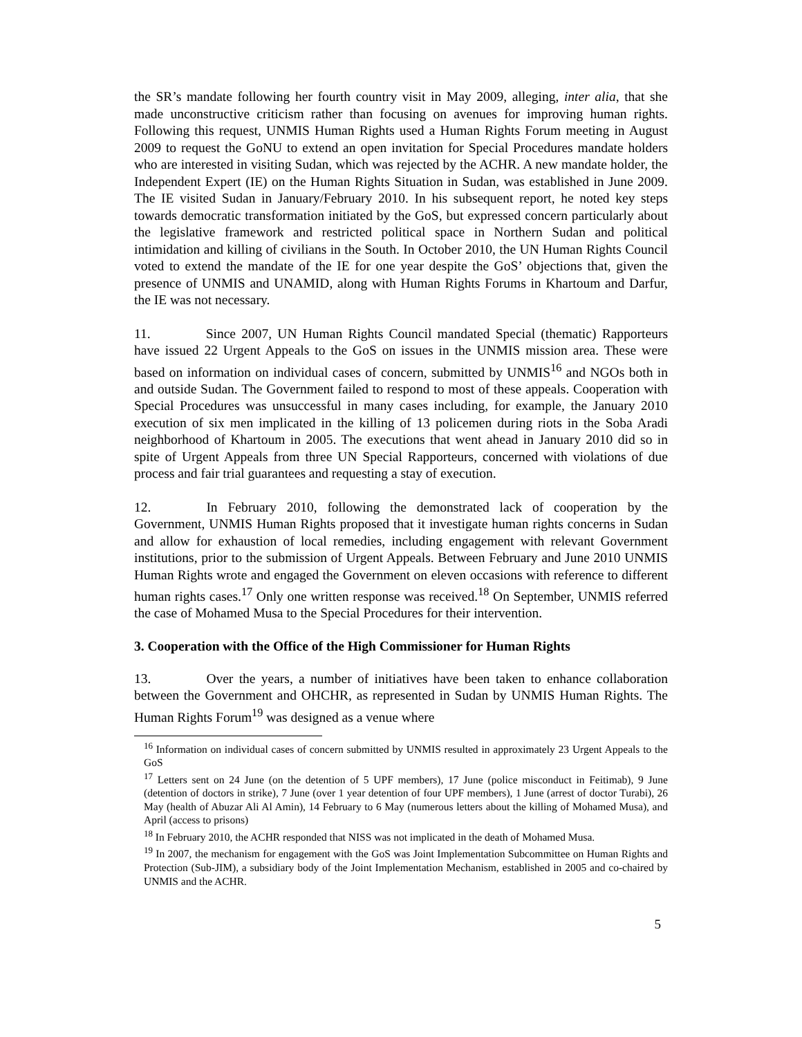the SR’s mandate following her fourth country visit in May 2009, alleging, inter alia, that she made unconstructive criticism rather than focusing on avenues for improving human rights. Following this request, UNMIS Human Rights used a Human Rights Forum meeting in August 2009 to request the GoNU to extend an open invitation for Special Procedures mandate holders who are interested in visiting Sudan, which was rejected by the ACHR. A new mandate holder, the Independent Expert (IE) on the Human Rights Situation in Sudan, was established in June 2009. The IE visited Sudan in January/February 2010. In his subsequent report, he noted key steps towards democratic transformation initiated by the GoS, but expressed concern particularly about the legislative framework and restricted political space in Northern Sudan and political intimidation and killing of civilians in the South. In October 2010, the UN Human Rights Council voted to extend the mandate of the IE for one year despite the GoS’ objections that, given the presence of UNMIS and UNAMID, along with Human Rights Forums in Khartoum and Darfur, the IE was not necessary.
11. Since 2007, UN Human Rights Council mandated Special (thematic) Rapporteurs have issued 22 Urgent Appeals to the GoS on issues in the UNMIS mission area. These were based on information on individual cases of concern, submitted by UNMIS<sup>16</sup> and NGOs both in and outside Sudan. The Government failed to respond to most of these appeals. Cooperation with Special Procedures was unsuccessful in many cases including, for example, the January 2010 execution of six men implicated in the killing of 13 policemen during riots in the Soba Aradi neighborhood of Khartoum in 2005. The executions that went ahead in January 2010 did so in spite of Urgent Appeals from three UN Special Rapporteurs, concerned with violations of due process and fair trial guarantees and requesting a stay of execution.
12. In February 2010, following the demonstrated lack of cooperation by the Government, UNMIS Human Rights proposed that it investigate human rights concerns in Sudan and allow for exhaustion of local remedies, including engagement with relevant Government institutions, prior to the submission of Urgent Appeals. Between February and June 2010 UNMIS Human Rights wrote and engaged the Government on eleven occasions with reference to different human rights cases.<sup>17</sup> Only one written response was received.<sup>18</sup> On September, UNMIS referred the case of Mohamed Musa to the Special Procedures for their intervention.
3. Cooperation with the Office of the High Commissioner for Human Rights
13. Over the years, a number of initiatives have been taken to enhance collaboration between the Government and OHCHR, as represented in Sudan by UNMIS Human Rights. The Human Rights Forum<sup>19</sup> was designed as a venue where
<sup>16</sup> Information on individual cases of concern submitted by UNMIS resulted in approximately 23 Urgent Appeals to the GoS
<sup>17</sup> Letters sent on 24 June (on the detention of 5 UPF members), 17 June (police misconduct in Feitimab), 9 June (detention of doctors in strike), 7 June (over 1 year detention of four UPF members), 1 June (arrest of doctor Turabi), 26 May (health of Abuzar Ali Al Amin), 14 February to 6 May (numerous letters about the killing of Mohamed Musa), and April (access to prisons)
<sup>18</sup> In February 2010, the ACHR responded that NISS was not implicated in the death of Mohamed Musa.
<sup>19</sup> In 2007, the mechanism for engagement with the GoS was Joint Implementation Subcommittee on Human Rights and Protection (Sub-JIM), a subsidiary body of the Joint Implementation Mechanism, established in 2005 and co-chaired by UNMIS and the ACHR.
5